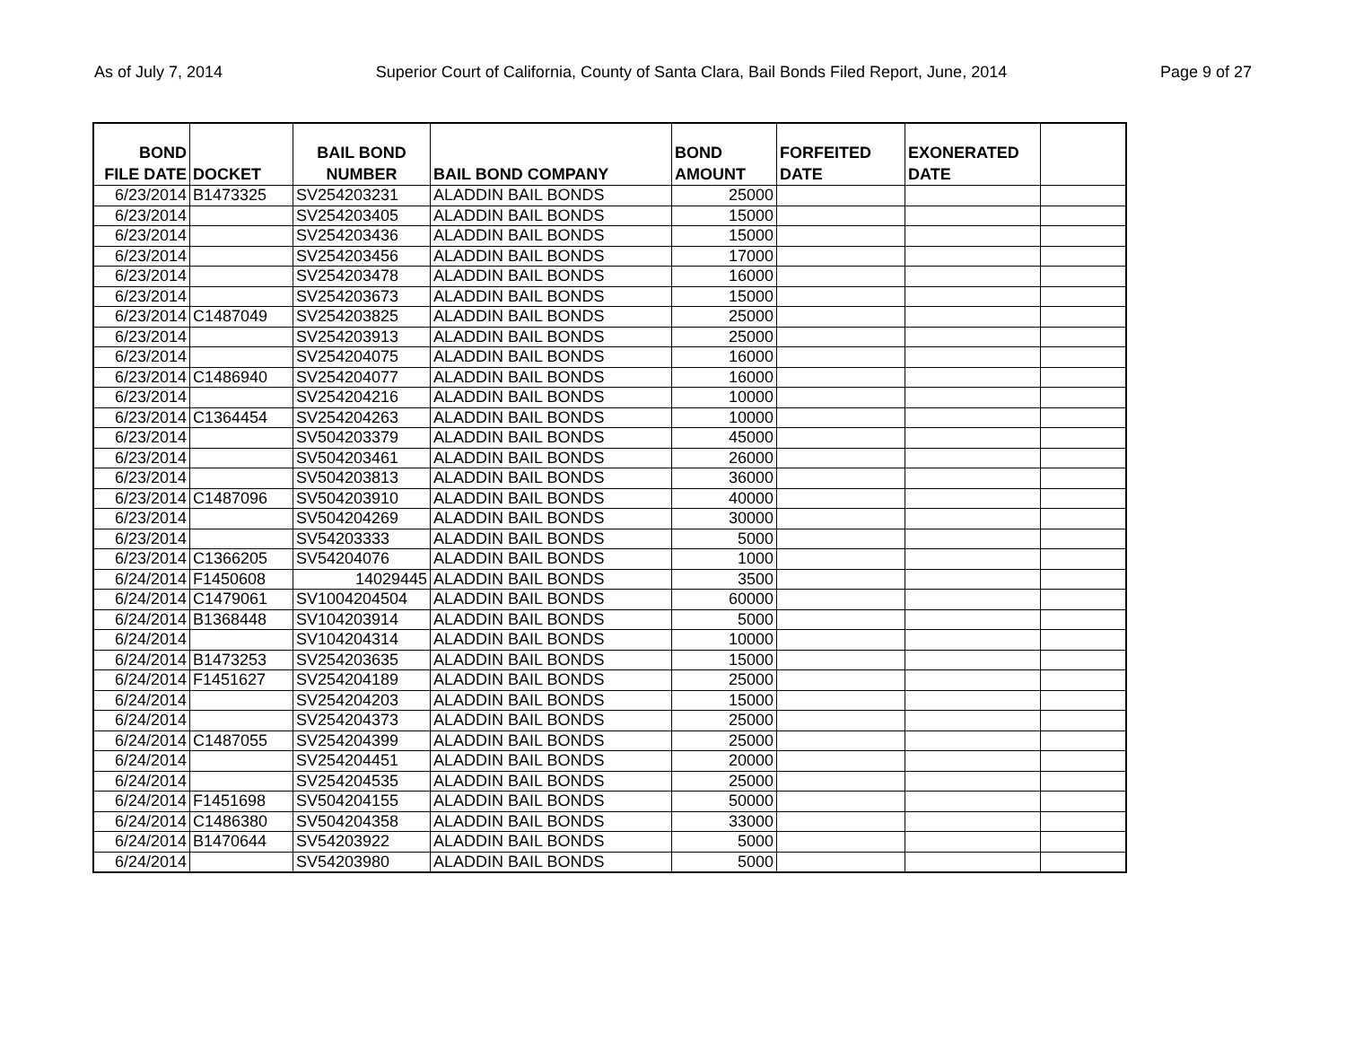As of July 7, 2014 Superior Court of California, County of Santa Clara, Bail Bonds Filed Report, June, 2014 Page 9 of 27
| BOND FILE DATE | DOCKET | BAIL BOND NUMBER | BAIL BOND COMPANY | BOND AMOUNT | FORFEITED DATE | EXONERATED DATE | |
| --- | --- | --- | --- | --- | --- | --- | --- |
| 6/23/2014 | B1473325 | SV254203231 | ALADDIN BAIL BONDS | 25000 | | | |
| 6/23/2014 | | SV254203405 | ALADDIN BAIL BONDS | 15000 | | | |
| 6/23/2014 | | SV254203436 | ALADDIN BAIL BONDS | 15000 | | | |
| 6/23/2014 | | SV254203456 | ALADDIN BAIL BONDS | 17000 | | | |
| 6/23/2014 | | SV254203478 | ALADDIN BAIL BONDS | 16000 | | | |
| 6/23/2014 | | SV254203673 | ALADDIN BAIL BONDS | 15000 | | | |
| 6/23/2014 | C1487049 | SV254203825 | ALADDIN BAIL BONDS | 25000 | | | |
| 6/23/2014 | | SV254203913 | ALADDIN BAIL BONDS | 25000 | | | |
| 6/23/2014 | | SV254204075 | ALADDIN BAIL BONDS | 16000 | | | |
| 6/23/2014 | C1486940 | SV254204077 | ALADDIN BAIL BONDS | 16000 | | | |
| 6/23/2014 | | SV254204216 | ALADDIN BAIL BONDS | 10000 | | | |
| 6/23/2014 | C1364454 | SV254204263 | ALADDIN BAIL BONDS | 10000 | | | |
| 6/23/2014 | | SV504203379 | ALADDIN BAIL BONDS | 45000 | | | |
| 6/23/2014 | | SV504203461 | ALADDIN BAIL BONDS | 26000 | | | |
| 6/23/2014 | | SV504203813 | ALADDIN BAIL BONDS | 36000 | | | |
| 6/23/2014 | C1487096 | SV504203910 | ALADDIN BAIL BONDS | 40000 | | | |
| 6/23/2014 | | SV504204269 | ALADDIN BAIL BONDS | 30000 | | | |
| 6/23/2014 | | SV54203333 | ALADDIN BAIL BONDS | 5000 | | | |
| 6/23/2014 | C1366205 | SV54204076 | ALADDIN BAIL BONDS | 1000 | | | |
| 6/24/2014 | F1450608 | 14029445 | ALADDIN BAIL BONDS | 3500 | | | |
| 6/24/2014 | C1479061 | SV1004204504 | ALADDIN BAIL BONDS | 60000 | | | |
| 6/24/2014 | B1368448 | SV104203914 | ALADDIN BAIL BONDS | 5000 | | | |
| 6/24/2014 | | SV104204314 | ALADDIN BAIL BONDS | 10000 | | | |
| 6/24/2014 | B1473253 | SV254203635 | ALADDIN BAIL BONDS | 15000 | | | |
| 6/24/2014 | F1451627 | SV254204189 | ALADDIN BAIL BONDS | 25000 | | | |
| 6/24/2014 | | SV254204203 | ALADDIN BAIL BONDS | 15000 | | | |
| 6/24/2014 | | SV254204373 | ALADDIN BAIL BONDS | 25000 | | | |
| 6/24/2014 | C1487055 | SV254204399 | ALADDIN BAIL BONDS | 25000 | | | |
| 6/24/2014 | | SV254204451 | ALADDIN BAIL BONDS | 20000 | | | |
| 6/24/2014 | | SV254204535 | ALADDIN BAIL BONDS | 25000 | | | |
| 6/24/2014 | F1451698 | SV504204155 | ALADDIN BAIL BONDS | 50000 | | | |
| 6/24/2014 | C1486380 | SV504204358 | ALADDIN BAIL BONDS | 33000 | | | |
| 6/24/2014 | B1470644 | SV54203922 | ALADDIN BAIL BONDS | 5000 | | | |
| 6/24/2014 | | SV54203980 | ALADDIN BAIL BONDS | 5000 | | | |